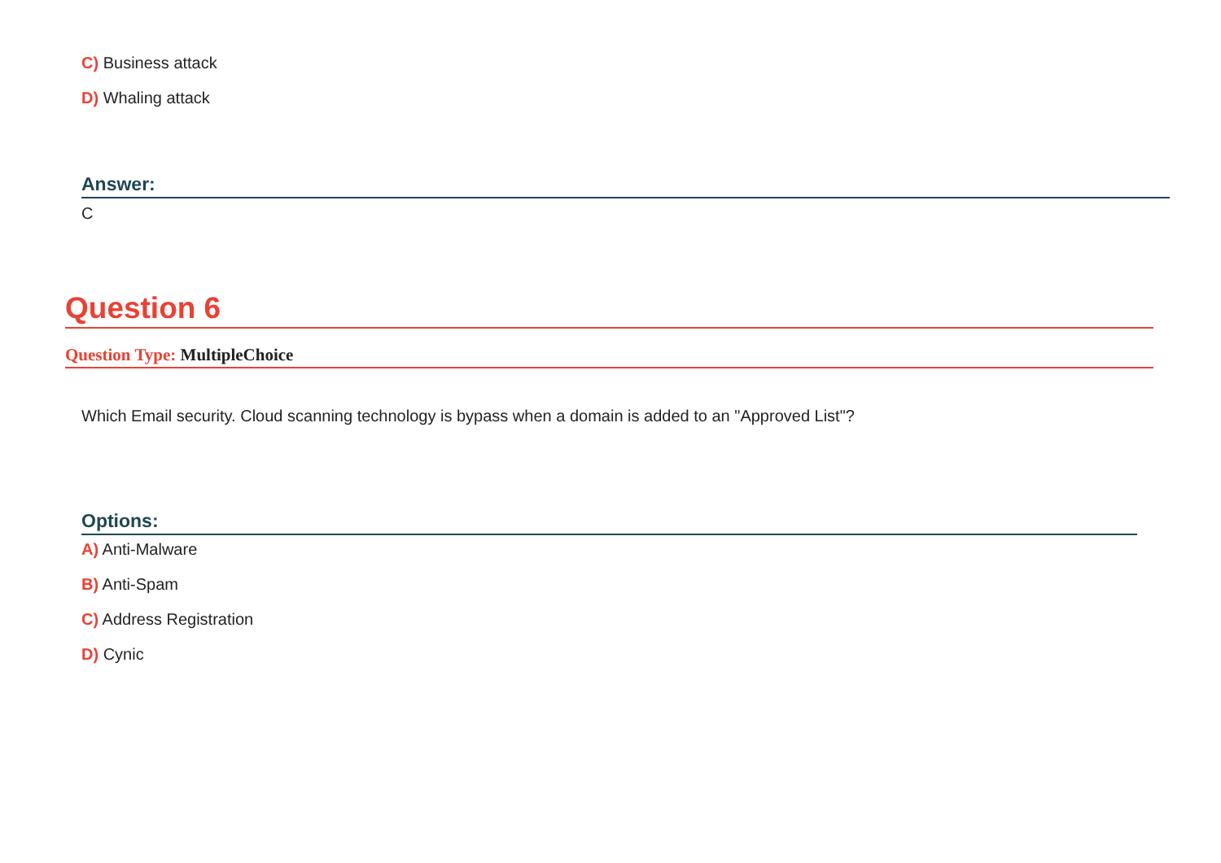C) Business attack
D) Whaling attack
Answer:
C
Question 6
Question Type: MultipleChoice
Which Email security. Cloud scanning technology is bypass when a domain is added to an "Approved List"?
Options:
A) Anti-Malware
B) Anti-Spam
C) Address Registration
D) Cynic